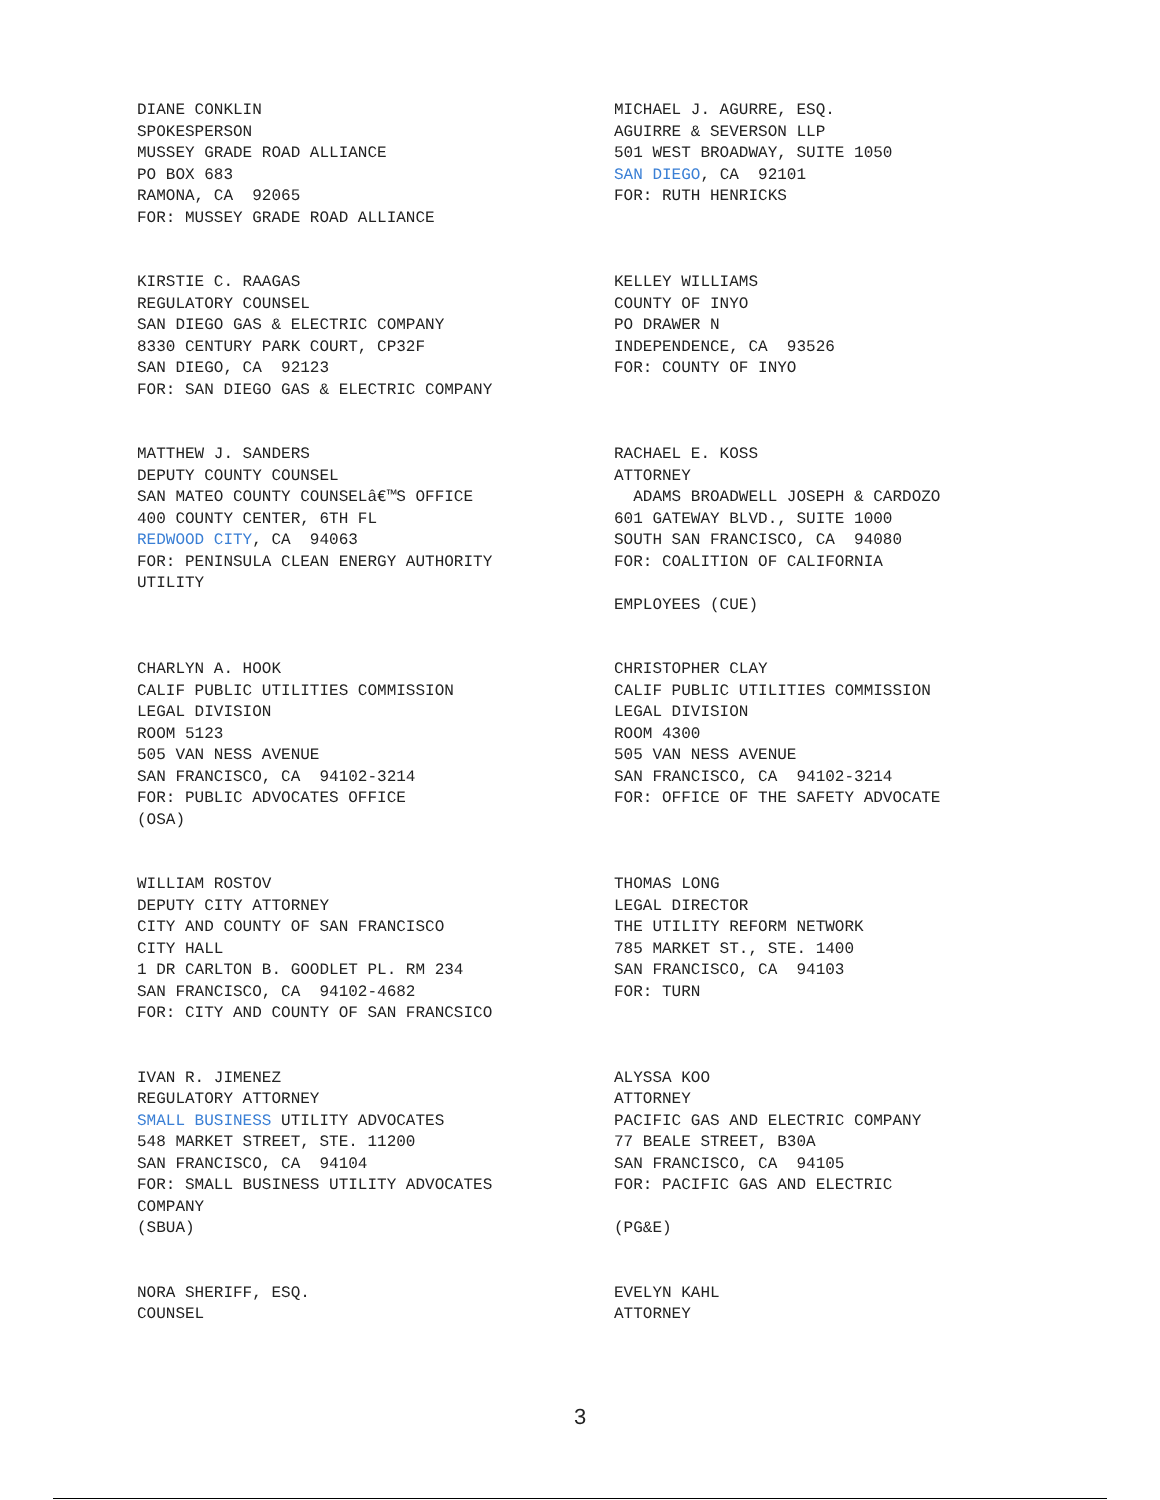DIANE CONKLIN SPOKESPERSON MUSSEY GRADE ROAD ALLIANCE PO BOX 683 RAMONA, CA 92065 FOR: MUSSEY GRADE ROAD ALLIANCE
MICHAEL J. AGURRE, ESQ. AGUIRRE & SEVERSON LLP 501 WEST BROADWAY, SUITE 1050 SAN DIEGO, CA 92101 FOR: RUTH HENRICKS
KIRSTIE C. RAAGAS REGULATORY COUNSEL SAN DIEGO GAS & ELECTRIC COMPANY 8330 CENTURY PARK COURT, CP32F SAN DIEGO, CA 92123 FOR: SAN DIEGO GAS & ELECTRIC COMPANY
KELLEY WILLIAMS COUNTY OF INYO PO DRAWER N INDEPENDENCE, CA 93526 FOR: COUNTY OF INYO
MATTHEW J. SANDERS DEPUTY COUNTY COUNSEL SAN MATEO COUNTY COUNSELâ€™S OFFICE 400 COUNTY CENTER, 6TH FL REDWOOD CITY, CA 94063 FOR: PENINSULA CLEAN ENERGY AUTHORITY UTILITY
RACHAEL E. KOSS ATTORNEY ADAMS BROADWELL JOSEPH & CARDOZO 601 GATEWAY BLVD., SUITE 1000 SOUTH SAN FRANCISCO, CA 94080 FOR: COALITION OF CALIFORNIA EMPLOYEES (CUE)
CHARLYN A. HOOK CALIF PUBLIC UTILITIES COMMISSION LEGAL DIVISION ROOM 5123 505 VAN NESS AVENUE SAN FRANCISCO, CA 94102-3214 FOR: PUBLIC ADVOCATES OFFICE (OSA)
CHRISTOPHER CLAY CALIF PUBLIC UTILITIES COMMISSION LEGAL DIVISION ROOM 4300 505 VAN NESS AVENUE SAN FRANCISCO, CA 94102-3214 FOR: OFFICE OF THE SAFETY ADVOCATE
WILLIAM ROSTOV DEPUTY CITY ATTORNEY CITY AND COUNTY OF SAN FRANCISCO CITY HALL 1 DR CARLTON B. GOODLET PL. RM 234 SAN FRANCISCO, CA 94102-4682 FOR: CITY AND COUNTY OF SAN FRANCSICO
THOMAS LONG LEGAL DIRECTOR THE UTILITY REFORM NETWORK 785 MARKET ST., STE. 1400 SAN FRANCISCO, CA 94103 FOR: TURN
IVAN R. JIMENEZ REGULATORY ATTORNEY SMALL BUSINESS UTILITY ADVOCATES 548 MARKET STREET, STE. 11200 SAN FRANCISCO, CA 94104 FOR: SMALL BUSINESS UTILITY ADVOCATES COMPANY (SBUA)
ALYSSA KOO ATTORNEY PACIFIC GAS AND ELECTRIC COMPANY 77 BEALE STREET, B30A SAN FRANCISCO, CA 94105 FOR: PACIFIC GAS AND ELECTRIC (PG&E)
NORA SHERIFF, ESQ. COUNSEL
EVELYN KAHL ATTORNEY
3